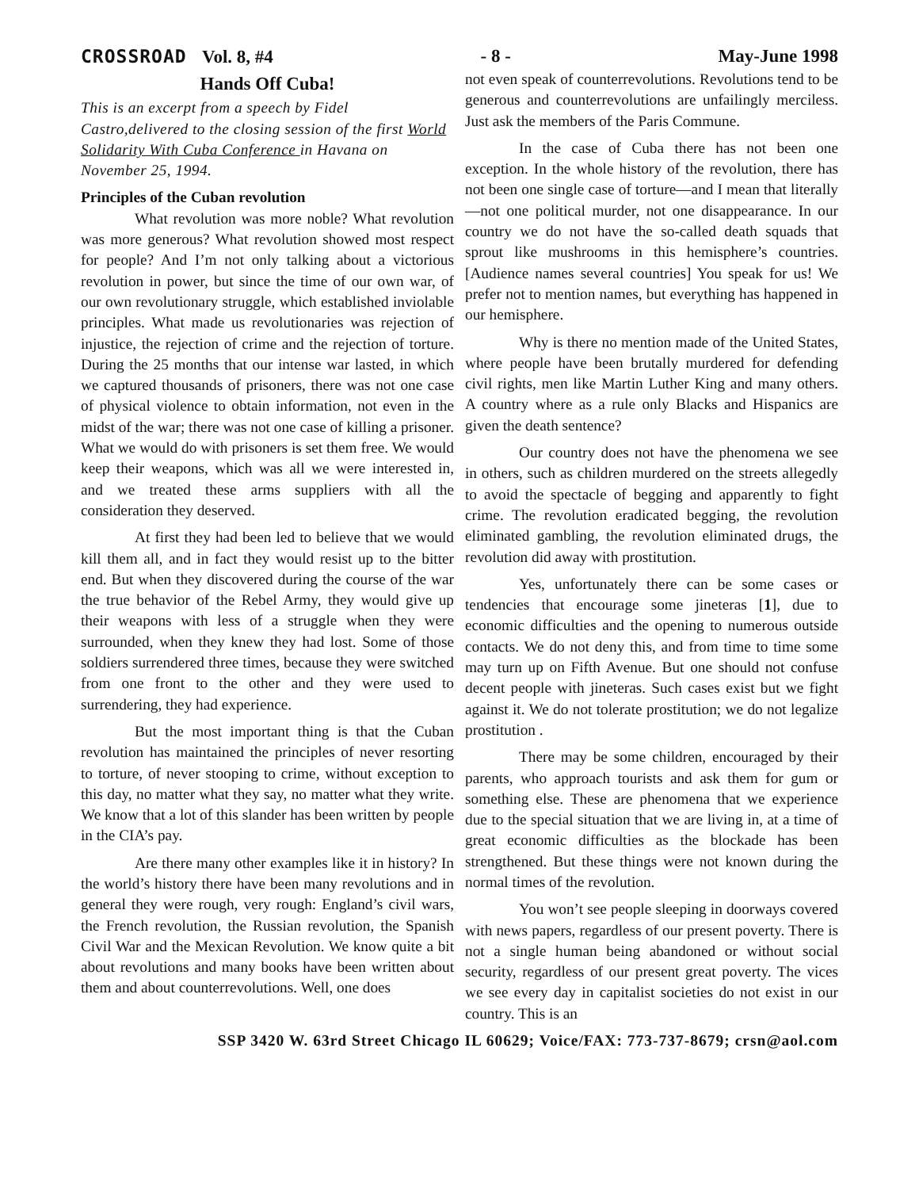CROSSROAD Vol. 8, #4 - 8 - May-June 1998
Hands Off Cuba!
This is an excerpt from a speech by Fidel Castro,delivered to the closing session of the first World Solidarity With Cuba Conference in Havana on November 25, 1994.
Principles of the Cuban revolution
What revolution was more noble? What revolution was more generous? What revolution showed most respect for people? And I’m not only talking about a victorious revolution in power, but since the time of our own war, of our own revolutionary struggle, which established inviolable principles. What made us revolutionaries was rejection of injustice, the rejection of crime and the rejection of torture. During the 25 months that our intense war lasted, in which we captured thousands of prisoners, there was not one case of physical violence to obtain information, not even in the midst of the war; there was not one case of killing a prisoner. What we would do with prisoners is set them free. We would keep their weapons, which was all we were interested in, and we treated these arms suppliers with all the consideration they deserved.
At first they had been led to believe that we would kill them all, and in fact they would resist up to the bitter end. But when they discovered during the course of the war the true behavior of the Rebel Army, they would give up their weapons with less of a struggle when they were surrounded, when they knew they had lost. Some of those soldiers surrendered three times, because they were switched from one front to the other and they were used to surrendering, they had experience.
But the most important thing is that the Cuban revolution has maintained the principles of never resorting to torture, of never stooping to crime, without exception to this day, no matter what they say, no matter what they write. We know that a lot of this slander has been written by people in the CIA’s pay.
Are there many other examples like it in history? In the world’s history there have been many revolutions and in general they were rough, very rough: England’s civil wars, the French revolution, the Russian revolution, the Spanish Civil War and the Mexican Revolution. We know quite a bit about revolutions and many books have been written about them and about counterrevolutions. Well, one does
not even speak of counterrevolutions. Revolutions tend to be generous and counterrevolutions are unfailingly merciless. Just ask the members of the Paris Commune.
In the case of Cuba there has not been one exception. In the whole history of the revolution, there has not been one single case of torture—and I mean that literally—not one political murder, not one disappearance. In our country we do not have the so-called death squads that sprout like mushrooms in this hemisphere’s countries. [Audience names several countries] You speak for us! We prefer not to mention names, but everything has happened in our hemisphere.
Why is there no mention made of the United States, where people have been brutally murdered for defending civil rights, men like Martin Luther King and many others. A country where as a rule only Blacks and Hispanics are given the death sentence?
Our country does not have the phenomena we see in others, such as children murdered on the streets allegedly to avoid the spectacle of begging and apparently to fight crime. The revolution eradicated begging, the revolution eliminated gambling, the revolution eliminated drugs, the revolution did away with prostitution.
Yes, unfortunately there can be some cases or tendencies that encourage some jineteras [1], due to economic difficulties and the opening to numerous outside contacts. We do not deny this, and from time to time some may turn up on Fifth Avenue. But one should not confuse decent people with jineteras. Such cases exist but we fight against it. We do not tolerate prostitution; we do not legalize prostitution .
There may be some children, encouraged by their parents, who approach tourists and ask them for gum or something else. These are phenomena that we experience due to the special situation that we are living in, at a time of great economic difficulties as the blockade has been strengthened. But these things were not known during the normal times of the revolution.
You won’t see people sleeping in doorways covered with news papers, regardless of our present poverty. There is not a single human being abandoned or without social security, regardless of our present great poverty. The vices we see every day in capitalist societies do not exist in our country. This is an
SSP 3420 W. 63rd Street Chicago IL 60629; Voice/FAX: 773-737-8679; crsn@aol.com